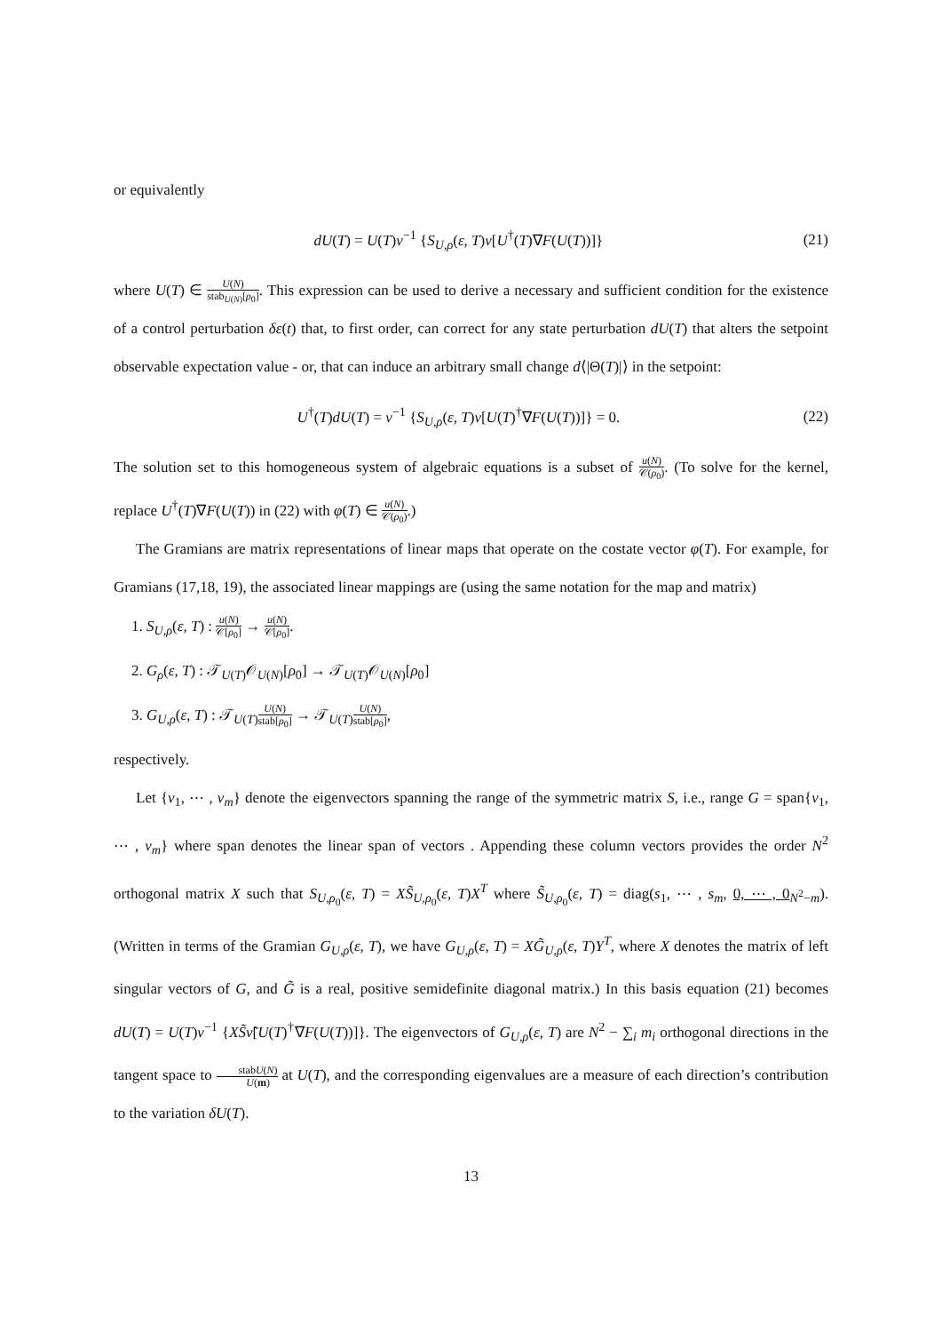or equivalently
dU(T) = U(T)ν<sup>−1</sup> {S<sub>U,ρ</sub>(ε, T)ν[U<sup>†</sup>(T)∇F(U(T))]}
(21)
where U(T) ∈ U(N) stab<sub>U(N)</sub>[ρ<sub>0</sub>]. This expression can be used to derive a necessary and sufficient condition for the existence of a control perturbation δε(t) that, to first order, can correct for any state perturbation dU(T) that alters the setpoint observable expectation value - or, that can induce an arbitrary small change d⟨|Θ(T)|⟩ in the setpoint:
U<sup>†</sup>(T)dU(T) = ν<sup>−1</sup> {S<sub>U,ρ</sub>(ε, T)ν[U(T)<sup>†</sup>∇F(U(T))]} = 0.
(22)
The solution set to this homogeneous system of algebraic equations is a subset of u(N) 𝒞(ρ<sub>0</sub>). (To solve for the kernel, replace U<sup>†</sup>(T)∇F(U(T)) in (22) with φ(T) ∈ u(N) 𝒞(ρ<sub>0</sub>).)
The Gramians are matrix representations of linear maps that operate on the costate vector φ(T). For example, for Gramians (17,18, 19), the associated linear mappings are (using the same notation for the map and matrix)
1. S<sub>U,ρ</sub>(ε, T) : u(N) 𝒞[ρ<sub>0</sub>] → u(N) 𝒞[ρ<sub>0</sub>].
2. G<sub>ρ</sub>(ε, T) : 𝒯<sub>U(T)</sub>𝒪<sub>U(N)</sub>[ρ<sub>0</sub>] → 𝒯<sub>U(T)</sub>𝒪<sub>U(N)</sub>[ρ<sub>0</sub>]
3. G<sub>U,ρ</sub>(ε, T) : 𝒯<sub>U(T)</sub>U(N) stab[ρ<sub>0</sub>] → 𝒯<sub>U(T)</sub>U(N) stab[ρ<sub>0</sub>],
respectively.
Let {v<sub>1</sub>, ⋯ , v<sub>m</sub>} denote the eigenvectors spanning the range of the symmetric matrix S, i.e., range G = span{v<sub>1</sub>, ⋯ , v<sub>m</sub>} where span denotes the linear span of vectors . Appending these column vectors provides the order N<sup>2</sup> orthogonal matrix X such that S<sub>U,ρ<sub>0</sub></sub>(ε, T) = XS̃<sub>U,ρ<sub>0</sub></sub>(ε, T)X<sup>T</sup> where S̃<sub>U,ρ<sub>0</sub></sub>(ε, T) = diag(s<sub>1</sub>, ⋯ , s<sub>m</sub>, 0, ⋯ , 0<sub>N<sup>2</sup>−m</sub>). (Written in terms of the Gramian G<sub>U,ρ</sub>(ε, T), we have G<sub>U,ρ</sub>(ε, T) = XG̃<sub>U,ρ</sub>(ε, T)Y<sup>T</sup>, where X denotes the matrix of left singular vectors of G, and G̃ is a real, positive semidefinite diagonal matrix.) In this basis equation (21) becomes dU(T) = U(T)ν<sup>−1</sup> {XS̃ν̃[U(T)<sup>†</sup>∇F(U(T))]}. The eigenvectors of G<sub>U,ρ</sub>(ε, T) are N<sup>2</sup> − ∑<sub>i</sub> m<sub>i</sub> orthogonal directions in the tangent space to stabU(N) U(m) at U(T), and the corresponding eigenvalues are a measure of each direction’s contribution to the variation δU(T).
13